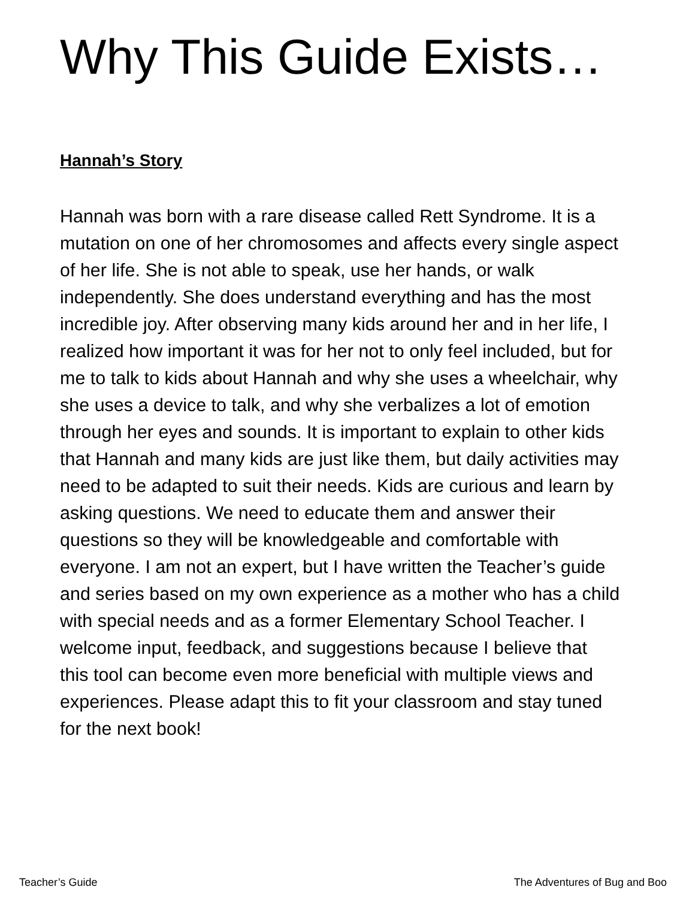Why This Guide Exists…
Hannah’s Story
Hannah was born with a rare disease called Rett Syndrome. It is a mutation on one of her chromosomes and affects every single aspect of her life. She is not able to speak, use her hands, or walk independently. She does understand everything and has the most incredible joy. After observing many kids around her and in her life, I realized how important it was for her not to only feel included, but for me to talk to kids about Hannah and why she uses a wheelchair, why she uses a device to talk, and why she verbalizes a lot of emotion through her eyes and sounds. It is important to explain to other kids that Hannah and many kids are just like them, but daily activities may need to be adapted to suit their needs. Kids are curious and learn by asking questions. We need to educate them and answer their questions so they will be knowledgeable and comfortable with everyone. I am not an expert, but I have written the Teacher’s guide and series based on my own experience as a mother who has a child with special needs and as a former Elementary School Teacher. I welcome input, feedback, and suggestions because I believe that this tool can become even more beneficial with multiple views and experiences. Please adapt this to fit your classroom and stay tuned for the next book!
Teacher’s Guide The Adventures of Bug and Boo